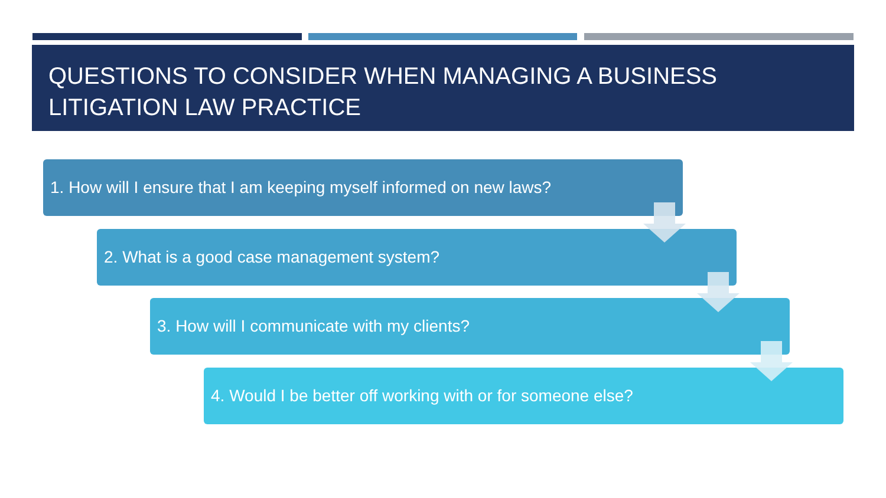QUESTIONS TO CONSIDER WHEN MANAGING A BUSINESS LITIGATION LAW PRACTICE
1. How will I ensure that I am keeping myself informed on new laws?
2. What is a good case management system?
3. How will I communicate with my clients?
4. Would I be better off working with or for someone else?